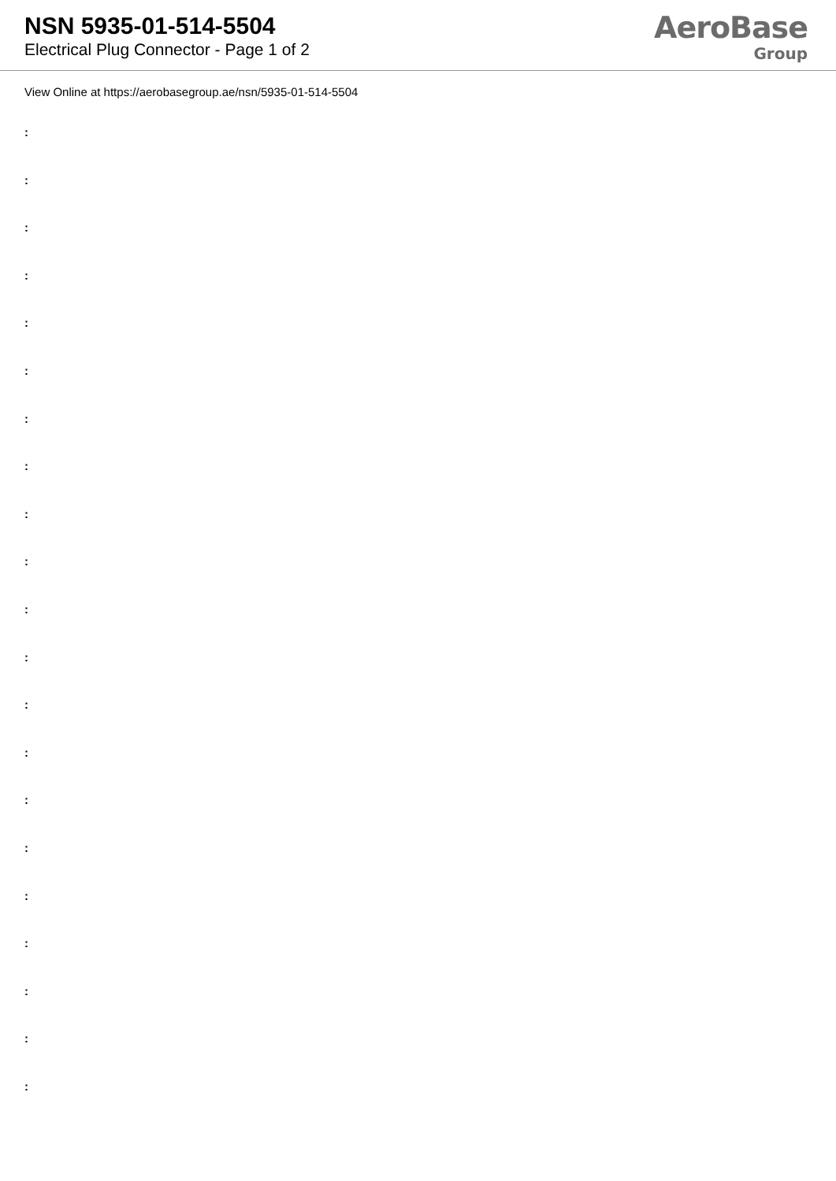NSN 5935-01-514-5504
Electrical Plug Connector - Page 1 of 2
AeroBase
Group
View Online at https://aerobasegroup.ae/nsn/5935-01-514-5504
:
:
:
:
:
:
:
:
:
:
:
:
:
:
:
:
:
:
:
:
: